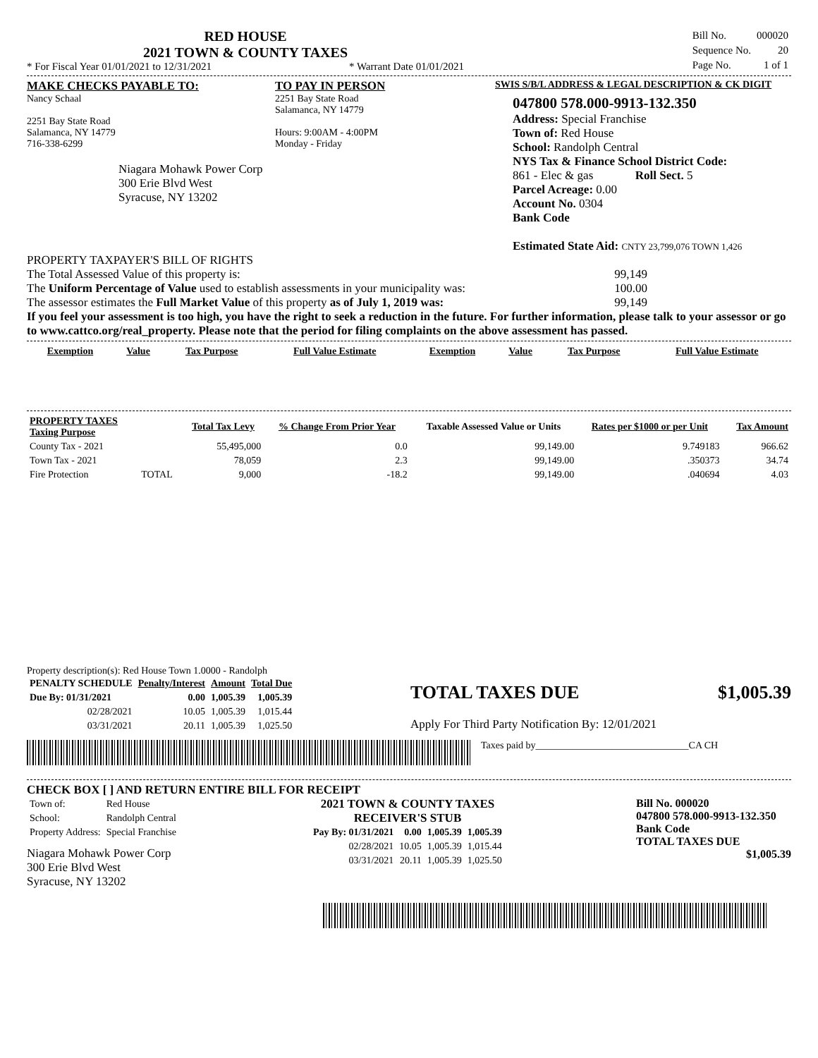RED HOUSE
2021 TOWN & COUNTY TAXES
* For Fiscal Year 01/01/2021 to 12/31/2021 * Warrant Date 01/01/2021
| Bill No. | 000020 |
| Sequence No. | 20 |
| Page No. | 1 of 1 |
MAKE CHECKS PAYABLE TO:
Nancy Schaal
2251 Bay State Road
Salamanca, NY 14779
716-338-6299
Niagara Mohawk Power Corp
300 Erie Blvd West
Syracuse, NY 13202
TO PAY IN PERSON
2251 Bay State Road
Salamanca, NY 14779
Hours: 9:00AM - 4:00PM
Monday - Friday
SWIS S/B/L ADDRESS & LEGAL DESCRIPTION & CK DIGIT
047800 578.000-9913-132.350
Address: Special Franchise
Town of: Red House
School: Randolph Central
NYS Tax & Finance School District Code:
861 - Elec & gas Roll Sect. 5
Parcel Acreage: 0.00
Account No. 0304
Bank Code
Estimated State Aid: CNTY 23,799,076 TOWN 1,426
PROPERTY TAXPAYER'S BILL OF RIGHTS
The Total Assessed Value of this property is: 99,149
The Uniform Percentage of Value used to establish assessments in your municipality was: 100.00
The assessor estimates the Full Market Value of this property as of July 1, 2019 was: 99,149
If you feel your assessment is too high, you have the right to seek a reduction in the future. For further information, please talk to your assessor or go to www.cattco.org/real_property. Please note that the period for filing complaints on the above assessment has passed.
| Exemption | Value | Tax Purpose | Full Value Estimate | Exemption | Value | Tax Purpose | Full Value Estimate |
| --- | --- | --- | --- | --- | --- | --- | --- |
| PROPERTY TAXES Taxing Purpose | | Total Tax Levy | % Change From Prior Year | Taxable Assessed Value or Units | Rates per $1000 or per Unit | Tax Amount |
| --- | --- | --- | --- | --- | --- | --- |
| County Tax - 2021 | | 55,495,000 | 0.0 | 99,149.00 | 9.749183 | 966.62 |
| Town Tax - 2021 | | 78,059 | 2.3 | 99,149.00 | .350373 | 34.74 |
| Fire Protection | TOTAL | 9,000 | -18.2 | 99,149.00 | .040694 | 4.03 |
Property description(s): Red House Town 1.0000 - Randolph
| PENALTY SCHEDULE | Penalty/Interest | Amount | Total Due |
| --- | --- | --- | --- |
| Due By: 01/31/2021 | 0.00 | 1,005.39 | 1,005.39 |
| 02/28/2021 | 10.05 | 1,005.39 | 1,015.44 |
| 03/31/2021 | 20.11 | 1,005.39 | 1,025.50 |
TOTAL TAXES DUE $1,005.39
Apply For Third Party Notification By: 12/01/2021
Taxes paid by_______________________________CA CH
CHECK BOX [ ] AND RETURN ENTIRE BILL FOR RECEIPT
| Town of: | Red House |
| School: | Randolph Central |
| Property Address: | Special Franchise |
Niagara Mohawk Power Corp
300 Erie Blvd West
Syracuse, NY 13202
2021 TOWN & COUNTY TAXES
RECEIVER'S STUB
| Pay By: 01/31/2021 | 0.00 | 1,005.39 | 1,005.39 |
| 02/28/2021 | 10.05 | 1,005.39 | 1,015.44 |
| 03/31/2021 | 20.11 | 1,005.39 | 1,025.50 |
Bill No. 000020
047800 578.000-9913-132.350
Bank Code
TOTAL TAXES DUE
$1,005.39